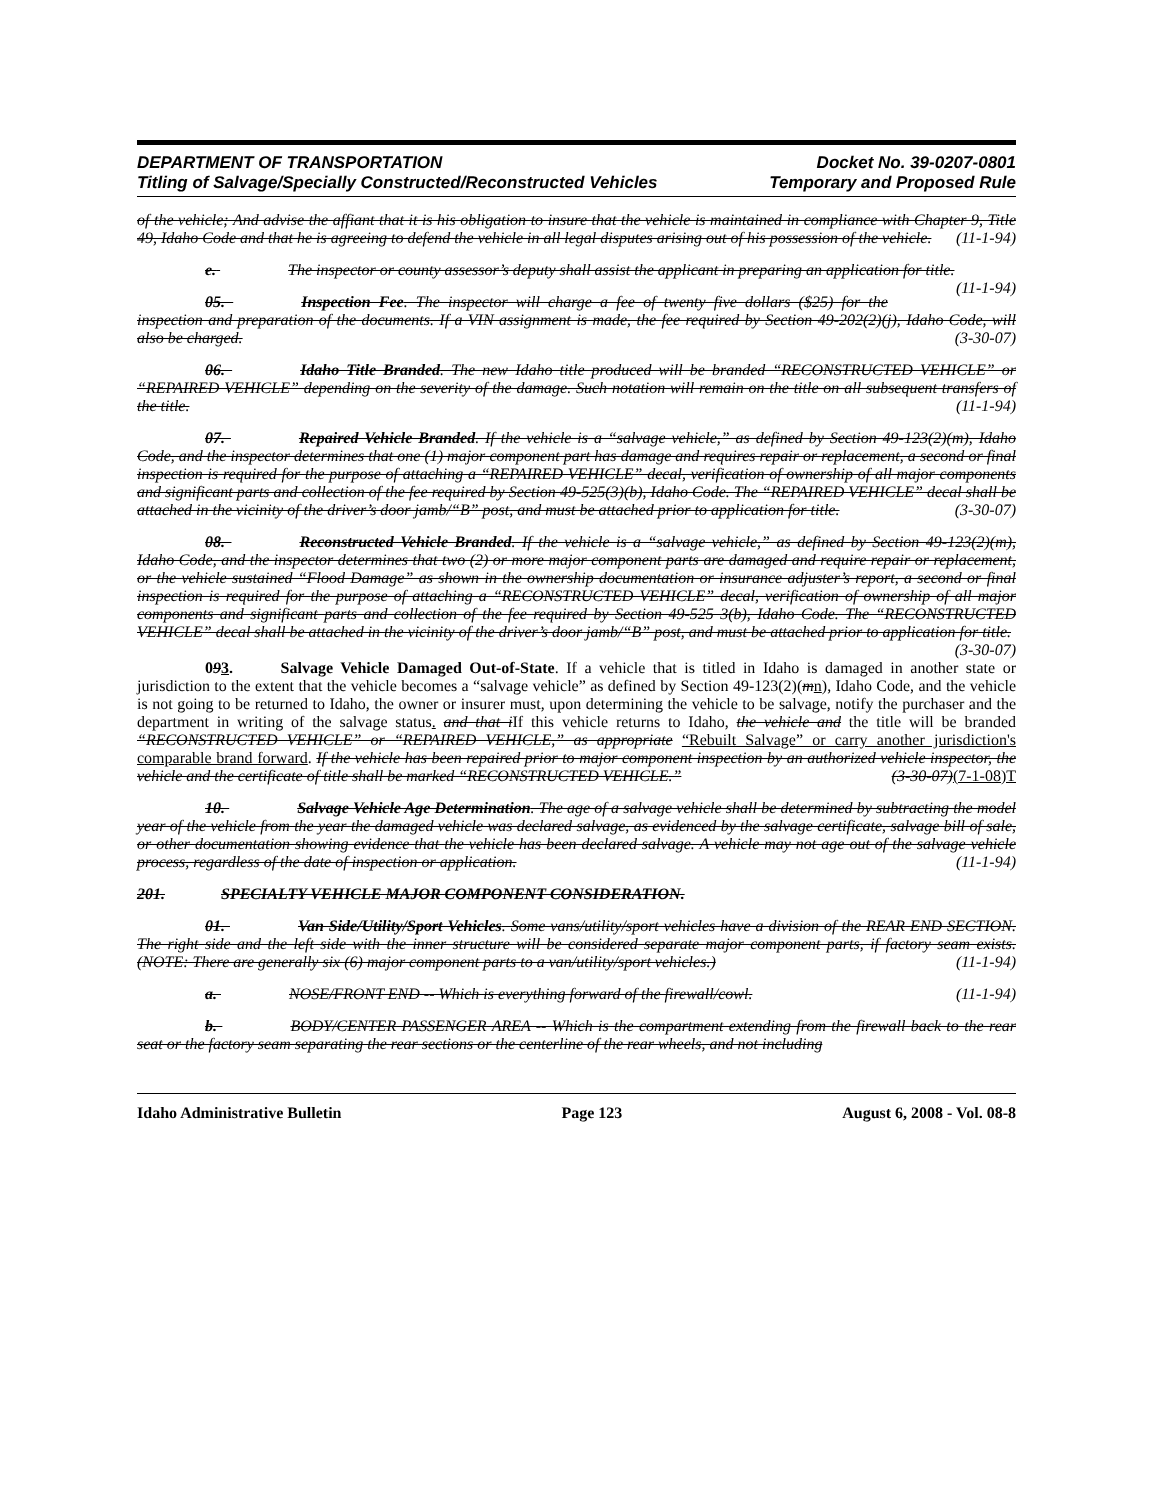DEPARTMENT OF TRANSPORTATION
Titling of Salvage/Specially Constructed/Reconstructed Vehicles
Docket No. 39-0207-0801
Temporary and Proposed Rule
of the vehicle; And advise the affiant that it is his obligation to insure that the vehicle is maintained in compliance with Chapter 9, Title 49, Idaho Code and that he is agreeing to defend the vehicle in all legal disputes arising out of his possession of the vehicle. (11-1-94)
e. The inspector or county assessor’s deputy shall assist the applicant in preparing an application for title. (11-1-94)
05. Inspection Fee. The inspector will charge a fee of twenty five dollars ($25) for the inspection and preparation of the documents. If a VIN assignment is made, the fee required by Section 49-202(2)(j), Idaho Code, will also be charged. (3-30-07)
06. Idaho Title Branded. The new Idaho title produced will be branded “RECONSTRUCTED VEHICLE” or “REPAIRED VEHICLE” depending on the severity of the damage. Such notation will remain on the title on all subsequent transfers of the title. (11-1-94)
07. Repaired Vehicle Branded. If the vehicle is a “salvage vehicle,” as defined by Section 49-123(2)(m), Idaho Code, and the inspector determines that one (1) major component part has damage and requires repair or replacement, a second or final inspection is required for the purpose of attaching a “REPAIRED VEHICLE” decal, verification of ownership of all major components and significant parts and collection of the fee required by Section 49-525(3)(b), Idaho Code. The “REPAIRED VEHICLE” decal shall be attached in the vicinity of the driver’s door jamb/“B” post, and must be attached prior to application for title. (3-30-07)
08. Reconstructed Vehicle Branded. If the vehicle is a “salvage vehicle,” as defined by Section 49-123(2)(m), Idaho Code, and the inspector determines that two (2) or more major component parts are damaged and require repair or replacement, or the vehicle sustained “Flood Damage” as shown in the ownership documentation or insurance adjuster’s report, a second or final inspection is required for the purpose of attaching a “RECONSTRUCTED VEHICLE” decal, verification of ownership of all major components and significant parts and collection of the fee required by Section 49-525 3(b), Idaho Code. The “RECONSTRUCTED VEHICLE” decal shall be attached in the vicinity of the driver’s door jamb/“B” post, and must be attached prior to application for title.
(3-30-07)
093. Salvage Vehicle Damaged Out-of-State. If a vehicle that is titled in Idaho is damaged in another state or jurisdiction to the extent that the vehicle becomes a “salvage vehicle” as defined by Section 49-123(2)(mn), Idaho Code, and the vehicle is not going to be returned to Idaho, the owner or insurer must, upon determining the vehicle to be salvage, notify the purchaser and the department in writing of the salvage status. and that i If this vehicle returns to Idaho, the vehicle and the title will be branded “RECONSTRUCTED VEHICLE” or “REPAIRED VEHICLE,” as appropriate “Rebuilt Salvage” or carry another jurisdiction's comparable brand forward. If the vehicle has been repaired prior to major component inspection by an authorized vehicle inspector, the vehicle and the certificate of title shall be marked “RECONSTRUCTED VEHICLE.” (3-30-07)(7-1-08)T
10. Salvage Vehicle Age Determination. The age of a salvage vehicle shall be determined by subtracting the model year of the vehicle from the year the damaged vehicle was declared salvage, as evidenced by the salvage certificate, salvage bill of sale, or other documentation showing evidence that the vehicle has been declared salvage. A vehicle may not age out of the salvage vehicle process, regardless of the date of inspection or application. (11-1-94)
201. SPECIALTY VEHICLE MAJOR COMPONENT CONSIDERATION.
01. Van Side/Utility/Sport Vehicles. Some vans/utility/sport vehicles have a division of the REAR END SECTION. The right side and the left side with the inner structure will be considered separate major component parts, if factory seam exists. (NOTE: There are generally six (6) major component parts to a van/utility/sport vehicles.) (11-1-94)
a. NOSE/FRONT END -- Which is everything forward of the firewall/cowl. (11-1-94)
b. BODY/CENTER PASSENGER AREA -- Which is the compartment extending from the firewall back to the rear seat or the factory seam separating the rear sections or the centerline of the rear wheels, and not including
Idaho Administrative Bulletin Page 123 August 6, 2008 - Vol. 08-8